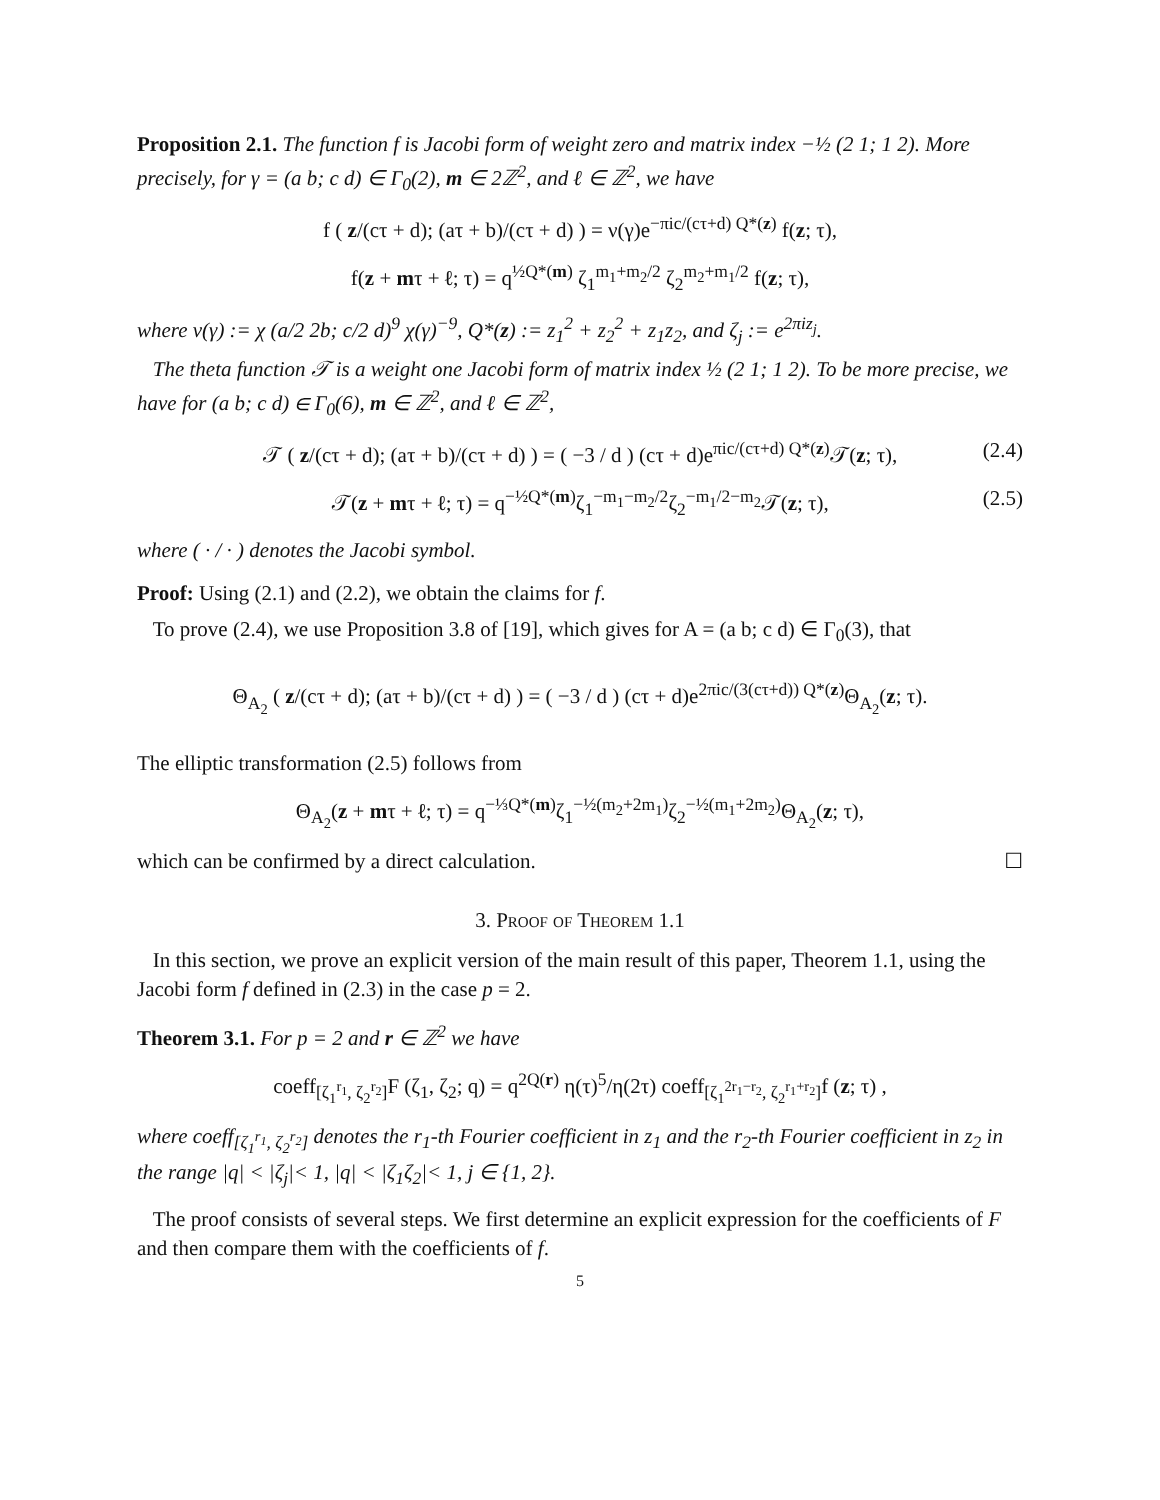Proposition 2.1. The function f is Jacobi form of weight zero and matrix index −½ (2 1; 1 2). More precisely, for γ = (a b; c d) ∈ Γ<sub>0</sub>(2), m ∈ 2ℤ<sup>2</sup>, and ℓ ∈ ℤ<sup>2</sup>, we have
f ( z/(cτ + d); (aτ + b)/(cτ + d) ) = ν(γ)e<sup>−πic/(cτ+d) Q*(z)</sup> f(z; τ),
f(z + mτ + ℓ; τ) = q<sup>½Q*(m)</sup> ζ<sub>1</sub><sup>m<sub>1</sub>+m<sub>2</sub>/2</sup> ζ<sub>2</sub><sup>m<sub>2</sub>+m<sub>1</sub>/2</sup> f(z; τ),
where ν(γ) := χ (a/2 2b; c/2 d)<sup>9</sup> χ(γ)<sup>−9</sup>, Q*(z) := z<sub>1</sub><sup>2</sup> + z<sub>2</sub><sup>2</sup> + z<sub>1</sub>z<sub>2</sub>, and ζ<sub>j</sub> := e<sup>2πiz<sub>j</sub></sup>.
The theta function 𝒯 is a weight one Jacobi form of matrix index ½ (2 1; 1 2). To be more precise, we have for (a b; c d) ∈ Γ<sub>0</sub>(6), m ∈ ℤ<sup>2</sup>, and ℓ ∈ ℤ<sup>2</sup>,
𝒯 ( z/(cτ + d); (aτ + b)/(cτ + d) ) = ( −3 / d ) (cτ + d)e<sup>πic/(cτ+d) Q*(z)</sup>𝒯(z; τ), (2.4)
𝒯(z + mτ + ℓ; τ) = q<sup>−½Q*(m)</sup>ζ<sub>1</sub><sup>−m<sub>1</sub>−m<sub>2</sub>/2</sup>ζ<sub>2</sub><sup>−m<sub>1</sub>/2−m<sub>2</sub></sup>𝒯(z; τ), (2.5)
where ( · / · ) denotes the Jacobi symbol.
Proof: Using (2.1) and (2.2), we obtain the claims for f.
To prove (2.4), we use Proposition 3.8 of [19], which gives for A = (a b; c d) ∈ Γ<sub>0</sub>(3), that
Θ<sub>A<sub>2</sub></sub> ( z/(cτ + d); (aτ + b)/(cτ + d) ) = ( −3 / d ) (cτ + d)e<sup>2πic/(3(cτ+d)) Q*(z)</sup>Θ<sub>A<sub>2</sub></sub>(z; τ).
The elliptic transformation (2.5) follows from
Θ<sub>A<sub>2</sub></sub>(z + mτ + ℓ; τ) = q<sup>−⅓Q*(m)</sup>ζ<sub>1</sub><sup>−½(m<sub>2</sub>+2m<sub>1</sub>)</sup>ζ<sub>2</sub><sup>−½(m<sub>1</sub>+2m<sub>2</sub>)</sup>Θ<sub>A<sub>2</sub></sub>(z; τ),
which can be confirmed by a direct calculation. ☐
3. Proof of Theorem 1.1
In this section, we prove an explicit version of the main result of this paper, Theorem 1.1, using the Jacobi form f defined in (2.3) in the case p = 2.
Theorem 3.1. For p = 2 and r ∈ ℤ<sup>2</sup> we have
coeff<sub>[ζ<sub>1</sub><sup>r<sub>1</sub></sup>, ζ<sub>2</sub><sup>r<sub>2</sub></sup>]</sub>F (ζ<sub>1</sub>, ζ<sub>2</sub>; q) = q<sup>2Q(r)</sup> η(τ)<sup>5</sup>/η(2τ) coeff<sub>[ζ<sub>1</sub><sup>2r<sub>1</sub>−r<sub>2</sub></sup>, ζ<sub>2</sub><sup>r<sub>1</sub>+r<sub>2</sub></sup>]</sub>f (z; τ) ,
where coeff<sub>[ζ<sub>1</sub><sup>r<sub>1</sub></sup>, ζ<sub>2</sub><sup>r<sub>2</sub></sup>]</sub> denotes the r<sub>1</sub>-th Fourier coefficient in z<sub>1</sub> and the r<sub>2</sub>-th Fourier coefficient in z<sub>2</sub> in the range |q| < |ζ<sub>j</sub>|< 1, |q| < |ζ<sub>1</sub>ζ<sub>2</sub>|< 1, j ∈ {1, 2}.
The proof consists of several steps. We first determine an explicit expression for the coefficients of F and then compare them with the coefficients of f.
5